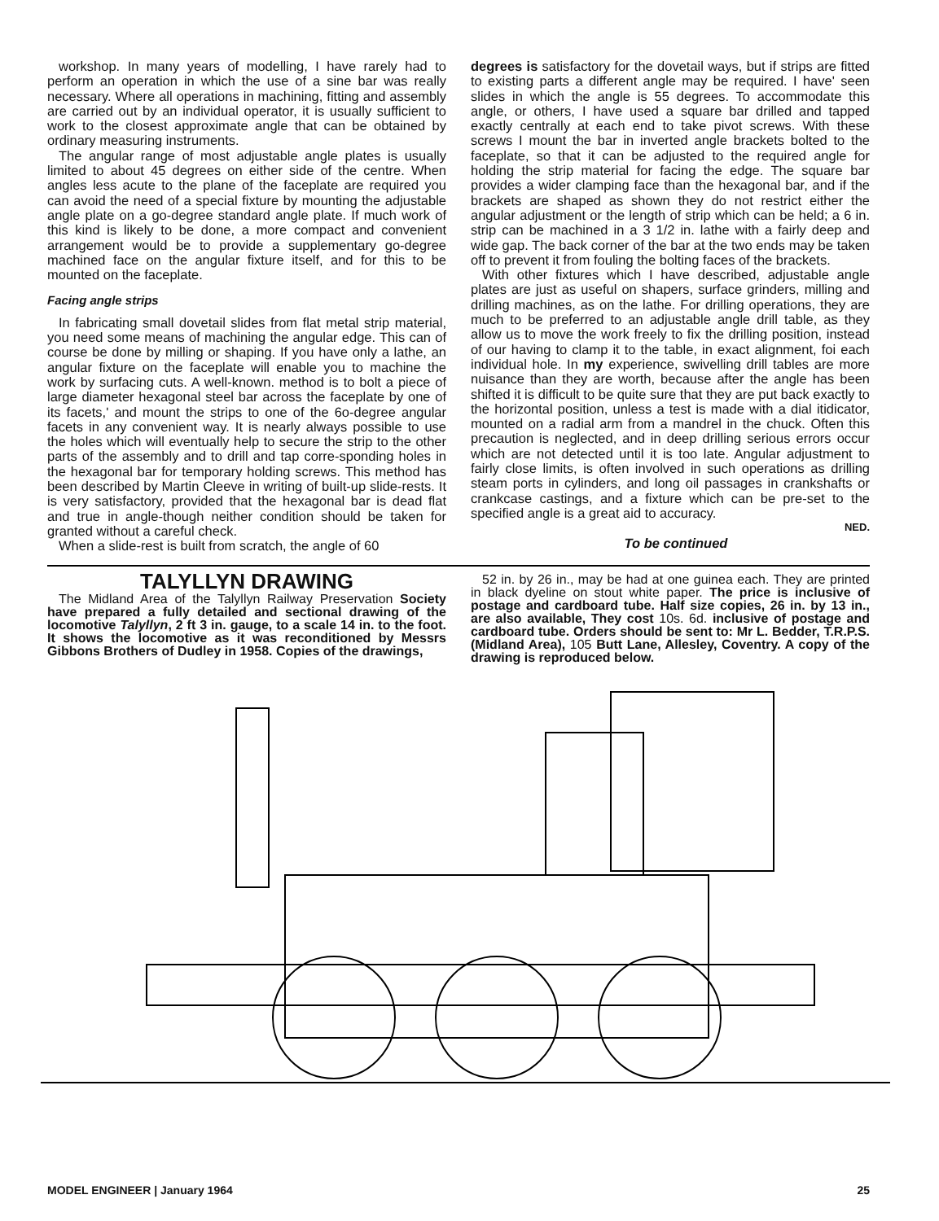workshop. In many years of modelling, I have rarely had to perform an operation in which the use of a sine bar was really necessary. Where all operations in machining, fitting and assembly are carried out by an individual operator, it is usually sufficient to work to the closest approximate angle that can be obtained by ordinary measuring instruments.
The angular range of most adjustable angle plates is usually limited to about 45 degrees on either side of the centre. When angles less acute to the plane of the faceplate are required you can avoid the need of a special fixture by mounting the adjustable angle plate on a go-degree standard angle plate. If much work of this kind is likely to be done, a more compact and convenient arrangement would be to provide a supplementary go-degree machined face on the angular fixture itself, and for this to be mounted on the faceplate.
Facing angle strips
In fabricating small dovetail slides from flat metal strip material, you need some means of machining the angular edge. This can of course be done by milling or shaping. If you have only a lathe, an angular fixture on the faceplate will enable you to machine the work by surfacing cuts. A well-known. method is to bolt a piece of large diameter hexagonal steel bar across the faceplate by one of its facets,' and mount the strips to one of the 6o-degree angular facets in any convenient way. It is nearly always possible to use the holes which will eventually help to secure the strip to the other parts of the assembly and to drill and tap corre-sponding holes in the hexagonal bar for temporary holding screws. This method has been described by Martin Cleeve in writing of built-up slide-rests. It is very satisfactory, provided that the hexagonal bar is dead flat and true in angle-though neither condition should be taken for granted without a careful check.
When a slide-rest is built from scratch, the angle of 60
degrees is satisfactory for the dovetail ways, but if strips are fitted to existing parts a different angle may be required. I have' seen slides in which the angle is 55 degrees. To accommodate this angle, or others, I have used a square bar drilled and tapped exactly centrally at each end to take pivot screws. With these screws I mount the bar in inverted angle brackets bolted to the faceplate, so that it can be adjusted to the required angle for holding the strip material for facing the edge. The square bar provides a wider clamping face than the hexagonal bar, and if the brackets are shaped as shown they do not restrict either the angular adjustment or the length of strip which can be held; a 6 in. strip can be machined in a 3 1/2 in. lathe with a fairly deep and wide gap. The back corner of the bar at the two ends may be taken off to prevent it from fouling the bolting faces of the brackets.
With other fixtures which I have described, adjustable angle plates are just as useful on shapers, surface grinders, milling and drilling machines, as on the lathe. For drilling operations, they are much to be preferred to an adjustable angle drill table, as they allow us to move the work freely to fix the drilling position, instead of our having to clamp it to the table, in exact alignment, foi each individual hole. In my experience, swivelling drill tables are more nuisance than they are worth, because after the angle has been shifted it is difficult to be quite sure that they are put back exactly to the horizontal position, unless a test is made with a dial itidicator, mounted on a radial arm from a mandrel in the chuck. Often this precaution is neglected, and in deep drilling serious errors occur which are not detected until it is too late. Angular adjustment to fairly close limits, is often involved in such operations as drilling steam ports in cylinders, and long oil passages in crankshafts or crankcase castings, and a fixture which can be pre-set to the specified angle is a great aid to accuracy.
NED.
To be continued
TALYLLYN DRAWING
The Midland Area of the Talyllyn Railway Preservation Society have prepared a fully detailed and sectional drawing of the locomotive Talyllyn, 2 ft 3 in. gauge, to a scale 14 in. to the foot. It shows the locomotive as it was reconditioned by Messrs Gibbons Brothers of Dudley in 1958. Copies of the drawings,
52 in. by 26 in., may be had at one guinea each. They are printed in black dyeline on stout white paper. The price is inclusive of postage and cardboard tube. Half size copies, 26 in. by 13 in., are also available, They cost 10s. 6d. inclusive of postage and cardboard tube. Orders should be sent to: Mr L. Bedder, T.R.P.S. (Midland Area), 105 Butt Lane, Allesley, Coventry. A copy of the drawing is reproduced below.
MODEL ENGINEER | January 1964 25